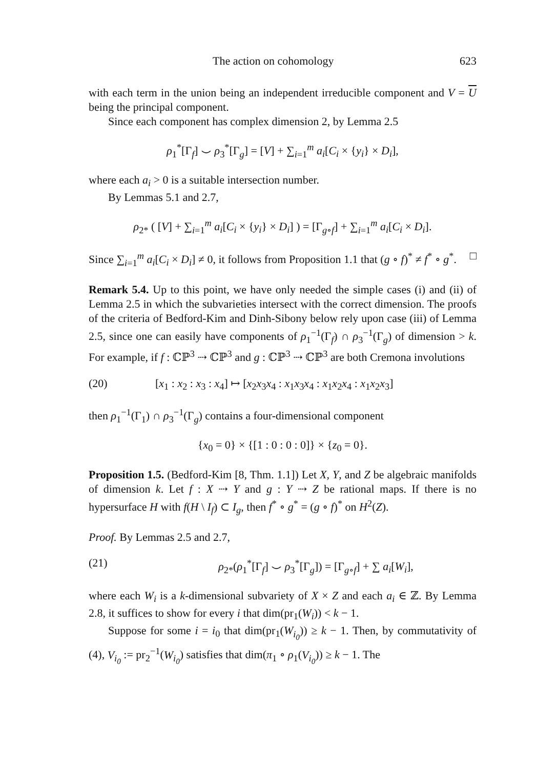The action on cohomology 623
with each term in the union being an independent irreducible component and V = U being the principal component.
Since each component has complex dimension 2, by Lemma 2.5
ρ<sub>1</sub><sup>*</sup>[Γ<sub>f</sub>] ⌣ ρ<sub>3</sub><sup>*</sup>[Γ<sub>g</sub>] = [V] + ∑<sub>i=1</sub><sup>m</sup> a<sub>i</sub>[C<sub>i</sub> × {y<sub>i</sub>} × D<sub>i</sub>],
where each a<sub>i</sub> > 0 is a suitable intersection number.
By Lemmas 5.1 and 2.7,
ρ<sub>2*</sub> ( [V] + ∑<sub>i=1</sub><sup>m</sup> a<sub>i</sub>[C<sub>i</sub> × {y<sub>i</sub>} × D<sub>i</sub>] ) = [Γ<sub>g∘f</sub>] + ∑<sub>i=1</sub><sup>m</sup> a<sub>i</sub>[C<sub>i</sub> × D<sub>i</sub>].
Since ∑<sub>i=1</sub><sup>m</sup> a<sub>i</sub>[C<sub>i</sub> × D<sub>i</sub>] ≠ 0, it follows from Proposition 1.1 that (g ∘ f)<sup>*</sup> ≠ f<sup>*</sup> ∘ g<sup>*</sup>. □
Remark 5.4. Up to this point, we have only needed the simple cases (i) and (ii) of Lemma 2.5 in which the subvarieties intersect with the correct dimension. The proofs of the criteria of Bedford-Kim and Dinh-Sibony below rely upon case (iii) of Lemma 2.5, since one can easily have components of ρ<sub>1</sub><sup>−1</sup>(Γ<sub>f</sub>) ∩ ρ<sub>3</sub><sup>−1</sup>(Γ<sub>g</sub>) of dimension > k. For example, if f : ℂℙ<sup>3</sup> ⇢ ℂℙ<sup>3</sup> and g : ℂℙ<sup>3</sup> ⇢ ℂℙ<sup>3</sup> are both Cremona involutions
(20) [x<sub>1</sub> : x<sub>2</sub> : x<sub>3</sub> : x<sub>4</sub>] ↦ [x<sub>2</sub>x<sub>3</sub>x<sub>4</sub> : x<sub>1</sub>x<sub>3</sub>x<sub>4</sub> : x<sub>1</sub>x<sub>2</sub>x<sub>4</sub> : x<sub>1</sub>x<sub>2</sub>x<sub>3</sub>]
then ρ<sub>1</sub><sup>−1</sup>(Γ<sub>1</sub>) ∩ ρ<sub>3</sub><sup>−1</sup>(Γ<sub>g</sub>) contains a four-dimensional component
{x<sub>0</sub> = 0} × {[1 : 0 : 0 : 0]} × {z<sub>0</sub> = 0}.
Proposition 1.5. (Bedford-Kim [8, Thm. 1.1]) Let X, Y, and Z be algebraic manifolds of dimension k. Let f : X ⇢ Y and g : Y ⇢ Z be rational maps. If there is no hypersurface H with f(H \ I<sub>f</sub>) ⊂ I<sub>g</sub>, then f<sup>*</sup> ∘ g<sup>*</sup> = (g ∘ f)<sup>*</sup> on H<sup>2</sup>(Z).
Proof. By Lemmas 2.5 and 2.7,
(21) ρ<sub>2*</sub>(ρ<sub>1</sub><sup>*</sup>[Γ<sub>f</sub>] ⌣ ρ<sub>3</sub><sup>*</sup>[Γ<sub>g</sub>]) = [Γ<sub>g∘f</sub>] + ∑ a<sub>i</sub>[W<sub>i</sub>],
where each W<sub>i</sub> is a k-dimensional subvariety of X × Z and each a<sub>i</sub> ∈ ℤ. By Lemma 2.8, it suffices to show for every i that dim(pr<sub>1</sub>(W<sub>i</sub>)) < k − 1.
Suppose for some i = i<sub>0</sub> that dim(pr<sub>1</sub>(W<sub>i<sub>0</sub></sub>)) ≥ k − 1. Then, by commutativity of (4), V<sub>i<sub>0</sub></sub> := pr<sub>2</sub><sup>−1</sup>(W<sub>i<sub>0</sub></sub>) satisfies that dim(π<sub>1</sub> ∘ ρ<sub>1</sub>(V<sub>i<sub>0</sub></sub>)) ≥ k − 1. The